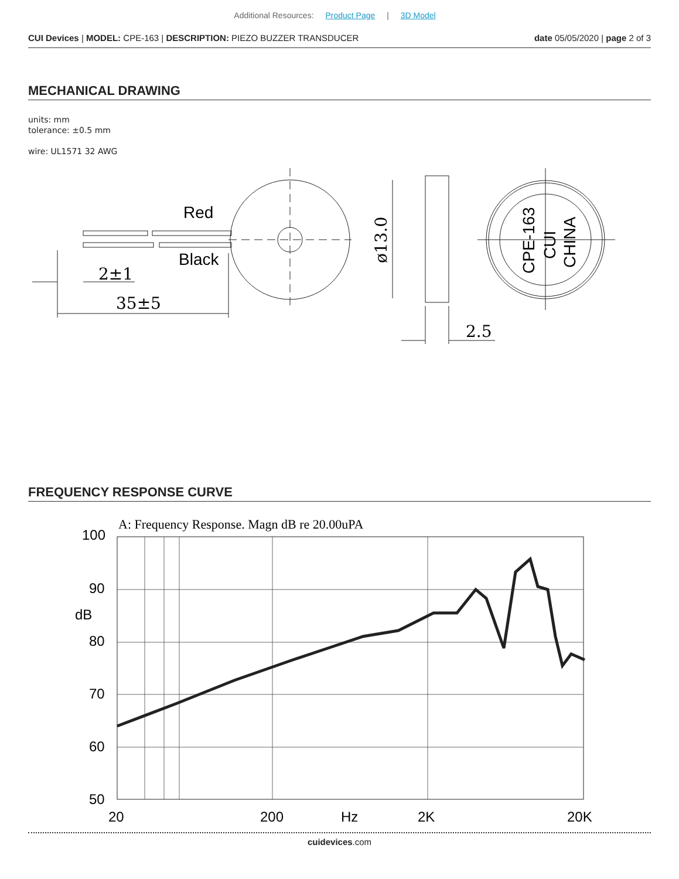Additional Resources: Product Page | 3D Model
CUI Devices | MODEL: CPE-163 | DESCRIPTION: PIEZO BUZZER TRANSDUCER
date 05/05/2020 | page 2 of 3
MECHANICAL DRAWING
units: mm
tolerance: ±0.5 mm
wire: UL1571 32 AWG
Red
Black
2±1
35±5
2.5
ø13.0
CPE-163
CUI
CHINA
FREQUENCY RESPONSE CURVE
A: Frequency Response. Magn dB re 20.00uPA
100
90
dB
80
70
60
50
20
200
Hz
2K
20K
cuidevices.com